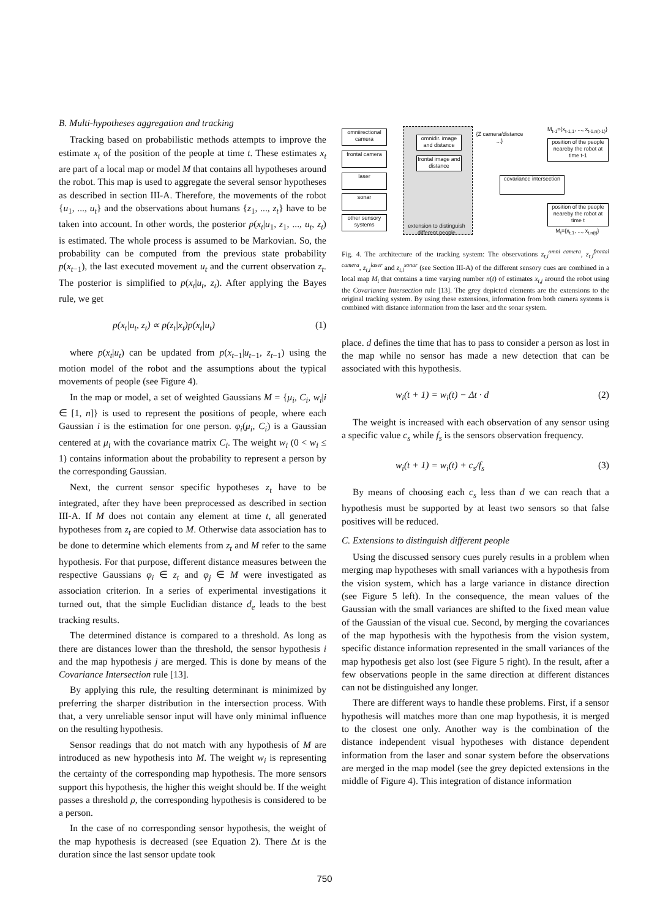B. Multi-hypotheses aggregation and tracking
Tracking based on probabilistic methods attempts to improve the estimate x<sub>t</sub> of the position of the people at time t. These estimates x<sub>t</sub> are part of a local map or model M that contains all hypotheses around the robot. This map is used to aggregate the several sensor hypotheses as described in section III-A. Therefore, the movements of the robot {u<sub>1</sub>, ..., u<sub>t</sub>} and the observations about humans {z<sub>1</sub>, ..., z<sub>t</sub>} have to be taken into account. In other words, the posterior p(x<sub>t</sub>|u<sub>1</sub>, z<sub>1</sub>, ..., u<sub>t</sub>, z<sub>t</sub>) is estimated. The whole process is assumed to be Markovian. So, the probability can be computed from the previous state probability p(x<sub>t−1</sub>), the last executed movement u<sub>t</sub> and the current observation z<sub>t</sub>. The posterior is simplified to p(x<sub>t</sub>|u<sub>t</sub>, z<sub>t</sub>). After applying the Bayes rule, we get
p(x<sub>t</sub>|u<sub>t</sub>, z<sub>t</sub>) ∝ p(z<sub>t</sub>|x<sub>t</sub>)p(x<sub>t</sub>|u<sub>t</sub>) (1)
where p(x<sub>t</sub>|u<sub>t</sub>) can be updated from p(x<sub>t−1</sub>|u<sub>t−1</sub>, z<sub>t−1</sub>) using the motion model of the robot and the assumptions about the typical movements of people (see Figure 4).
In the map or model, a set of weighted Gaussians M = {μ<sub>i</sub>, C<sub>i</sub>, w<sub>i</sub>|i ∈ [1, n]} is used to represent the positions of people, where each Gaussian i is the estimation for one person. φ<sub>i</sub>(μ<sub>i</sub>, C<sub>i</sub>) is a Gaussian centered at μ<sub>i</sub> with the covariance matrix C<sub>i</sub>. The weight w<sub>i</sub> (0 < w<sub>i</sub> ≤ 1) contains information about the probability to represent a person by the corresponding Gaussian.
Next, the current sensor specific hypotheses z<sub>t</sub> have to be integrated, after they have been preprocessed as described in section III-A. If M does not contain any element at time t, all generated hypotheses from z<sub>t</sub> are copied to M. Otherwise data association has to be done to determine which elements from z<sub>t</sub> and M refer to the same hypothesis. For that purpose, different distance measures between the respective Gaussians φ<sub>i</sub> ∈ z<sub>t</sub> and φ<sub>j</sub> ∈ M were investigated as association criterion. In a series of experimental investigations it turned out, that the simple Euclidian distance d<sub>e</sub> leads to the best tracking results.
The determined distance is compared to a threshold. As long as there are distances lower than the threshold, the sensor hypothesis i and the map hypothesis j are merged. This is done by means of the Covariance Intersection rule [13].
By applying this rule, the resulting determinant is minimized by preferring the sharper distribution in the intersection process. With that, a very unreliable sensor input will have only minimal influence on the resulting hypothesis.
Sensor readings that do not match with any hypothesis of M are introduced as new hypothesis into M. The weight w<sub>i</sub> is representing the certainty of the corresponding map hypothesis. The more sensors support this hypothesis, the higher this weight should be. If the weight passes a threshold ρ, the corresponding hypothesis is considered to be a person.
In the case of no corresponding sensor hypothesis, the weight of the map hypothesis is decreased (see Equation 2). There Δt is the duration since the last sensor update took
omniirectional camera
frontal camera
laser
sonar
other sensory systems
omnidir. image and distance
frontal image and distance
extension to distinguish different people
{Z camera/distance ...}
covariance intersection
M<sub>t-1</sub>={x<sub>t-1,1</sub>, ..., x<sub>t-1,n(t-1)</sub>}
position of the people neareby the robot at time t-1
position of the people neareby the robot at time t
M<sub>t</sub>={x<sub>t,1</sub>, ..., x<sub>t,n(t)</sub>}
Fig. 4. The architecture of the tracking system: The observations z<sub>t,i</sub><sup>omni camera</sup>, z<sub>t,i</sub><sup>frontal camera</sup>, z<sub>t,i</sub><sup>laser</sup> and z<sub>t,i</sub><sup>sonar</sup> (see Section III-A) of the different sensory cues are combined in a local map M<sub>t</sub> that contains a time varying number n(t) of estimates x<sub>t,j</sub> around the robot using the Covariance Intersection rule [13]. The grey depicted elements are the extensions to the original tracking system. By using these extensions, information from both camera systems is combined with distance information from the laser and the sonar system.
place. d defines the time that has to pass to consider a person as lost in the map while no sensor has made a new detection that can be associated with this hypothesis.
w<sub>i</sub>(t + 1) = w<sub>i</sub>(t) − Δt · d (2)
The weight is increased with each observation of any sensor using a specific value c<sub>s</sub> while f<sub>s</sub> is the sensors observation frequency.
w<sub>i</sub>(t + 1) = w<sub>i</sub>(t) + c<sub>s</sub>/f<sub>s</sub> (3)
By means of choosing each c<sub>s</sub> less than d we can reach that a hypothesis must be supported by at least two sensors so that false positives will be reduced.
C. Extensions to distinguish different people
Using the discussed sensory cues purely results in a problem when merging map hypotheses with small variances with a hypothesis from the vision system, which has a large variance in distance direction (see Figure 5 left). In the consequence, the mean values of the Gaussian with the small variances are shifted to the fixed mean value of the Gaussian of the visual cue. Second, by merging the covariances of the map hypothesis with the hypothesis from the vision system, specific distance information represented in the small variances of the map hypothesis get also lost (see Figure 5 right). In the result, after a few observations people in the same direction at different distances can not be distinguished any longer.
There are different ways to handle these problems. First, if a sensor hypothesis will matches more than one map hypothesis, it is merged to the closest one only. Another way is the combination of the distance independent visual hypotheses with distance dependent information from the laser and sonar system before the observations are merged in the map model (see the grey depicted extensions in the middle of Figure 4). This integration of distance information
750